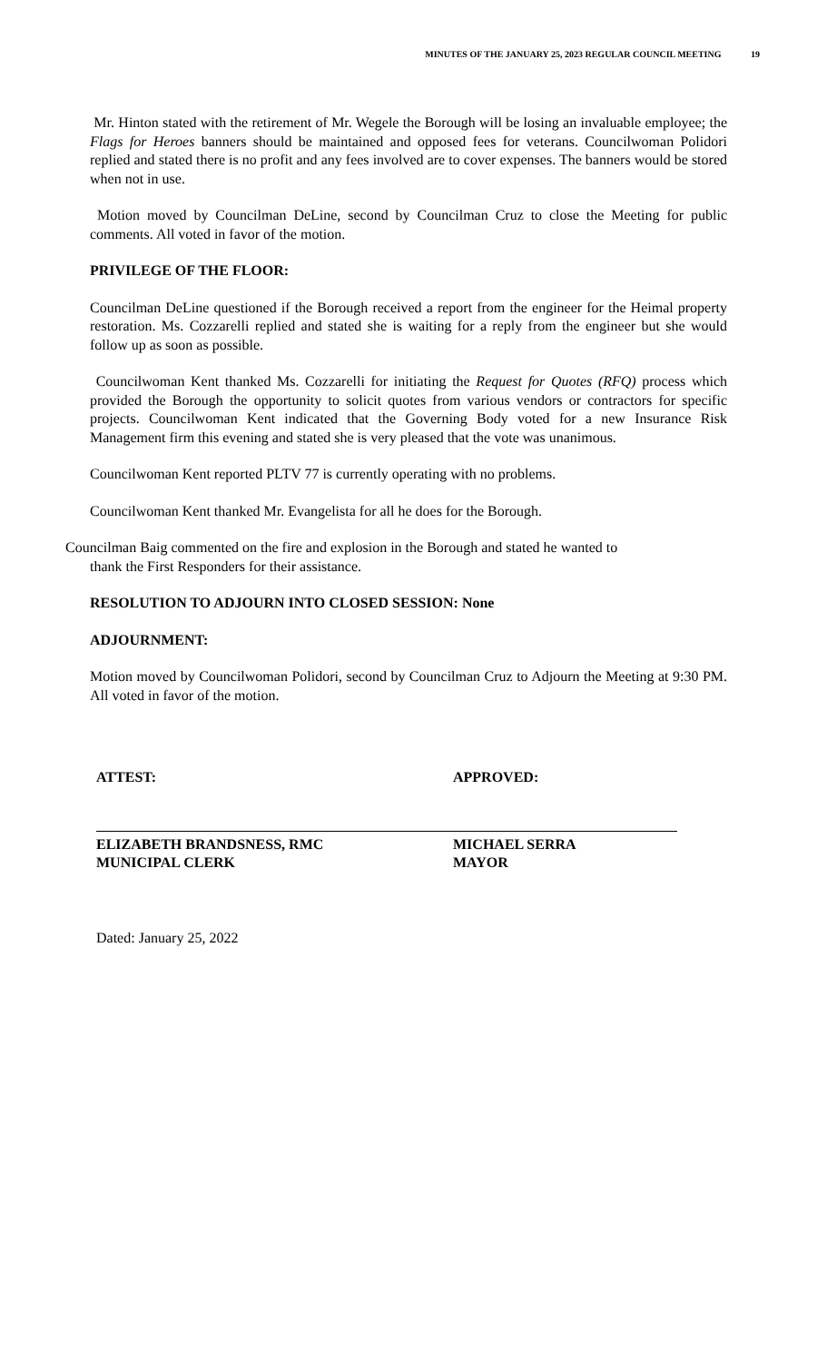MINUTES OF THE JANUARY 25, 2023 REGULAR COUNCIL MEETING 19
Mr. Hinton stated with the retirement of Mr. Wegele the Borough will be losing an invaluable employee; the Flags for Heroes banners should be maintained and opposed fees for veterans. Councilwoman Polidori replied and stated there is no profit and any fees involved are to cover expenses. The banners would be stored when not in use.
Motion moved by Councilman DeLine, second by Councilman Cruz to close the Meeting for public comments. All voted in favor of the motion.
PRIVILEGE OF THE FLOOR:
Councilman DeLine questioned if the Borough received a report from the engineer for the Heimal property restoration. Ms. Cozzarelli replied and stated she is waiting for a reply from the engineer but she would follow up as soon as possible.
Councilwoman Kent thanked Ms. Cozzarelli for initiating the Request for Quotes (RFQ) process which provided the Borough the opportunity to solicit quotes from various vendors or contractors for specific projects. Councilwoman Kent indicated that the Governing Body voted for a new Insurance Risk Management firm this evening and stated she is very pleased that the vote was unanimous.
Councilwoman Kent reported PLTV 77 is currently operating with no problems.
Councilwoman Kent thanked Mr. Evangelista for all he does for the Borough.
Councilman Baig commented on the fire and explosion in the Borough and stated he wanted to
thank the First Responders for their assistance.
RESOLUTION TO ADJOURN INTO CLOSED SESSION: None
ADJOURNMENT:
Motion moved by Councilwoman Polidori, second by Councilman Cruz to Adjourn the Meeting at 9:30 PM. All voted in favor of the motion.
ATTEST:
ELIZABETH BRANDSNESS, RMC
MUNICIPAL CLERK
APPROVED:
MICHAEL SERRA
MAYOR
Dated: January 25, 2022